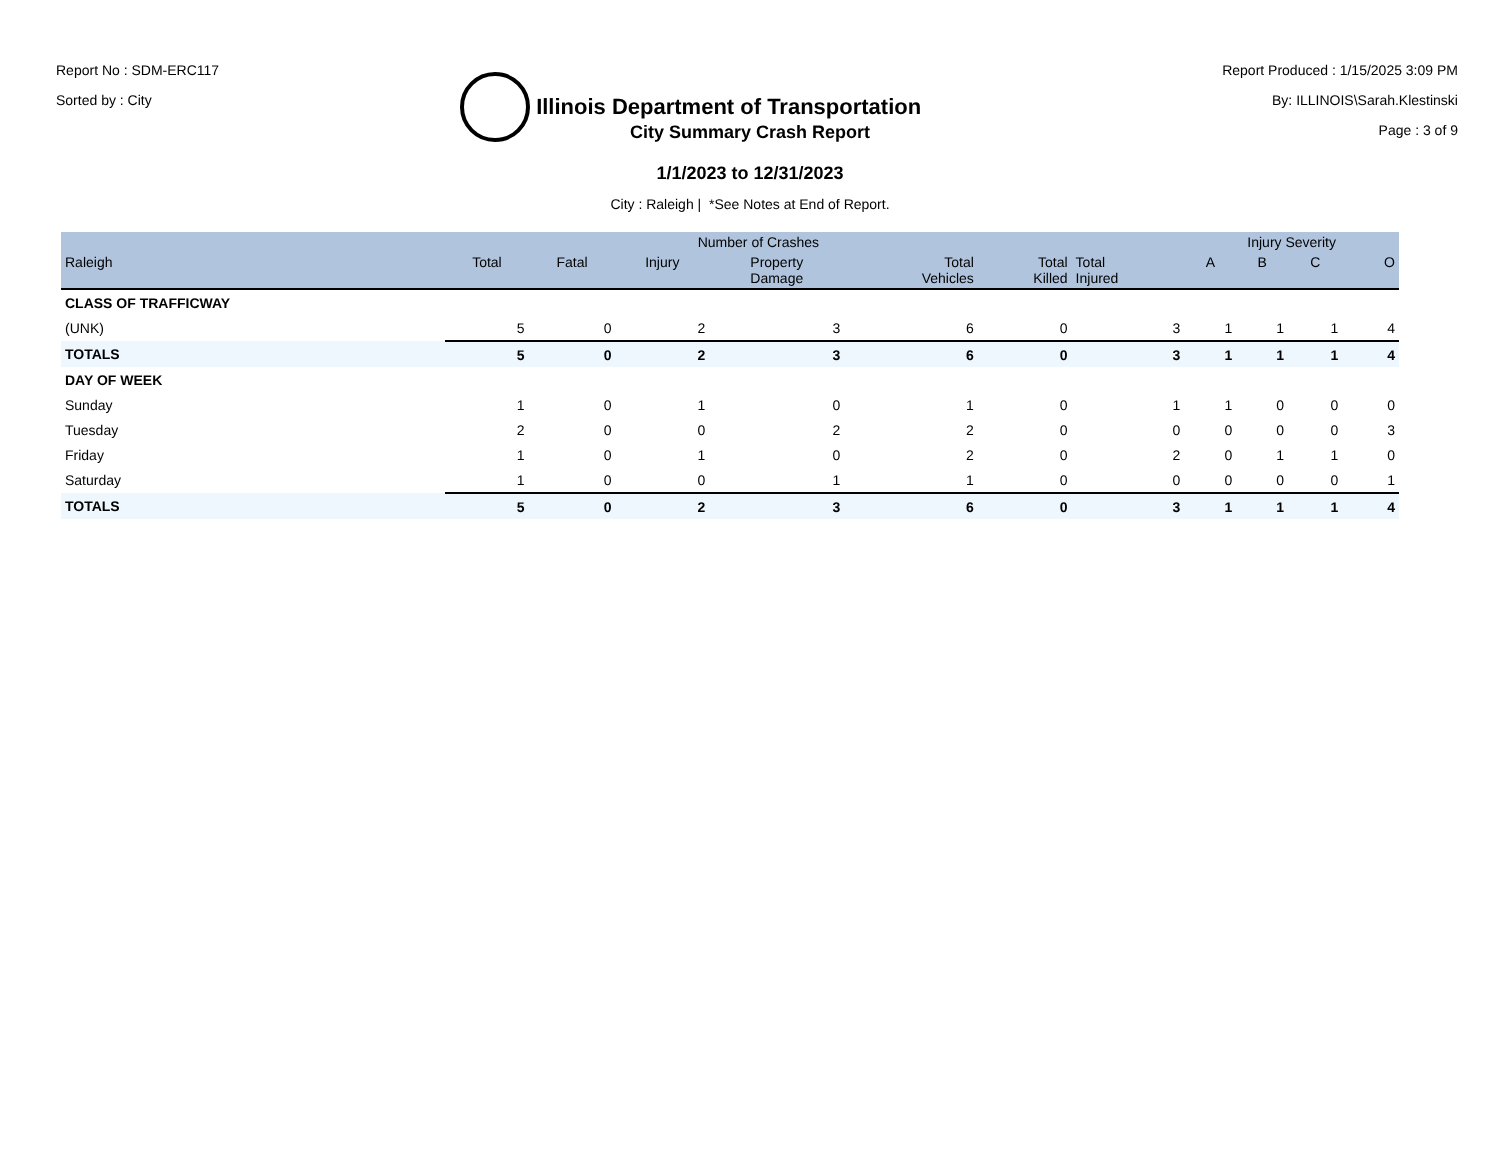Report No : SDM-ERC117
Sorted by : City
Illinois Department of Transportation
Report Produced : 1/15/2025 3:09 PM
By: ILLINOIS\Sarah.Klestinski
Page : 3 of 9
City Summary Crash Report
1/1/2023 to 12/31/2023
City : Raleigh | *See Notes at End of Report.
| | Number of Crashes | | | | | | | Injury Severity | | | |
| --- | --- | --- | --- | --- | --- | --- | --- | --- | --- | --- | --- |
| Raleigh | Total | Fatal | Injury | Property Damage | Total Vehicles | Total Killed | Total Injured | A | B | C | O |
| CLASS OF TRAFFICWAY | | | | | | | | | | | |
| (UNK) | 5 | 0 | 2 | 3 | 6 | 0 | 3 | 1 | 1 | 1 | 4 |
| TOTALS | 5 | 0 | 2 | 3 | 6 | 0 | 3 | 1 | 1 | 1 | 4 |
| DAY OF WEEK | | | | | | | | | | | |
| Sunday | 1 | 0 | 1 | 0 | 1 | 0 | 1 | 1 | 0 | 0 | 0 |
| Tuesday | 2 | 0 | 0 | 2 | 2 | 0 | 0 | 0 | 0 | 0 | 3 |
| Friday | 1 | 0 | 1 | 0 | 2 | 0 | 2 | 0 | 1 | 1 | 0 |
| Saturday | 1 | 0 | 0 | 1 | 1 | 0 | 0 | 0 | 0 | 0 | 1 |
| TOTALS | 5 | 0 | 2 | 3 | 6 | 0 | 3 | 1 | 1 | 1 | 4 |